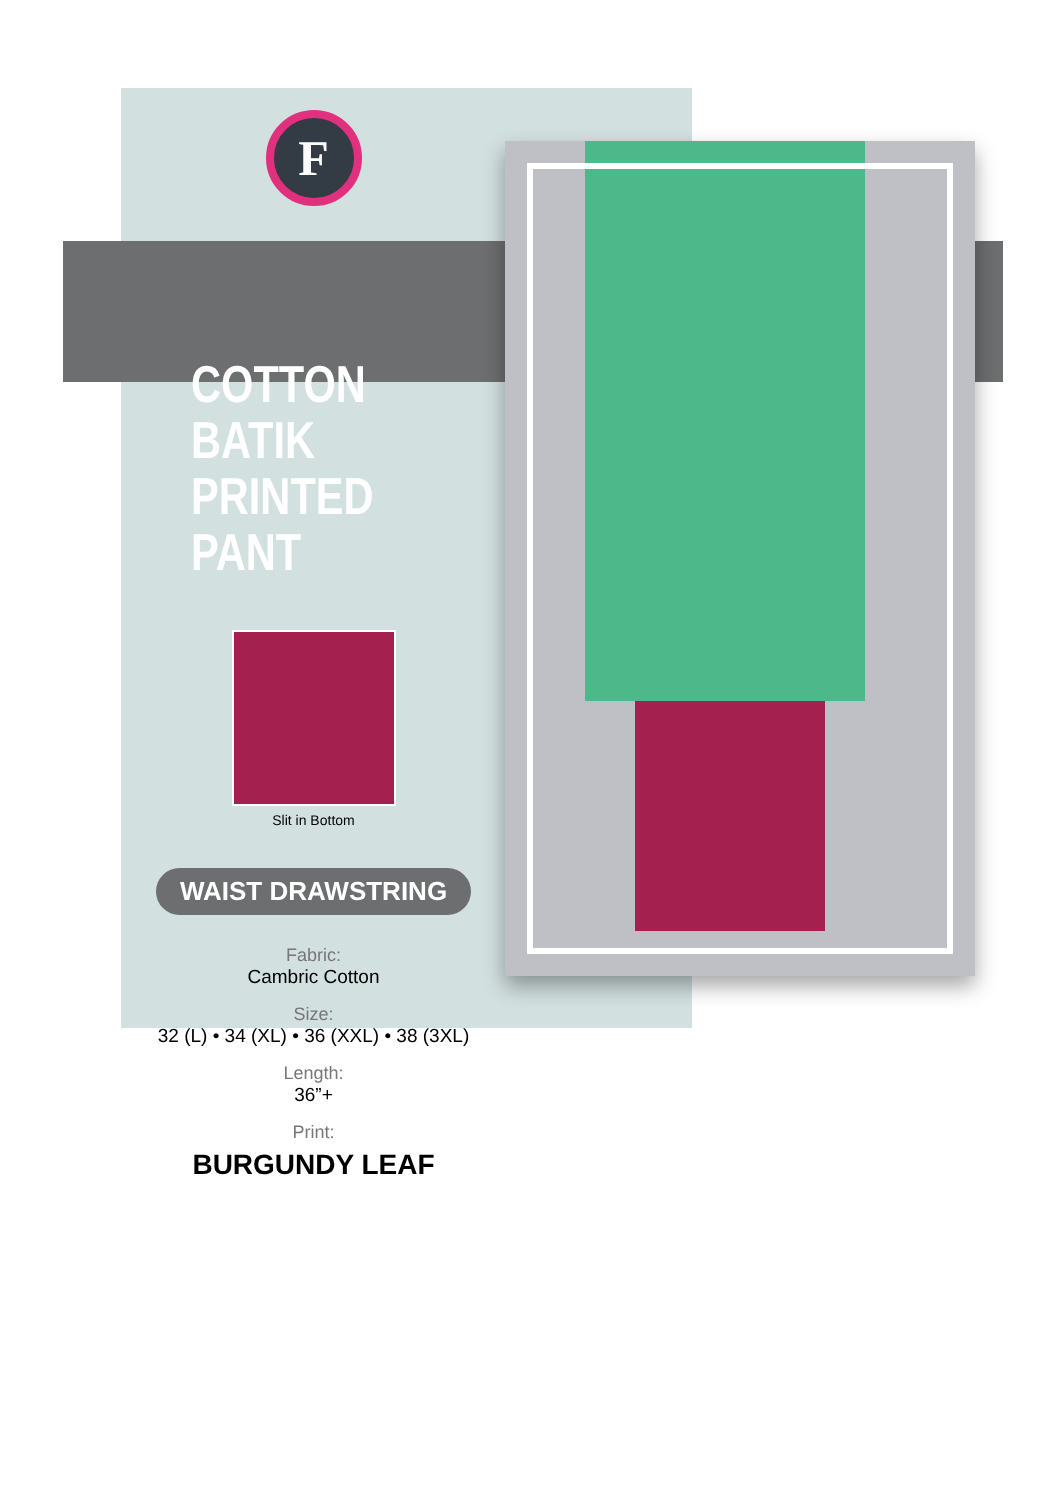F
COTTON BATIK
PRINTED PANT
Slit in Bottom
WAIST DRAWSTRING
Fabric:
Cambric Cotton
Size:
32 (L) • 34 (XL) • 36 (XXL) • 38 (3XL)
Length:
36”+
Print:
BURGUNDY LEAF